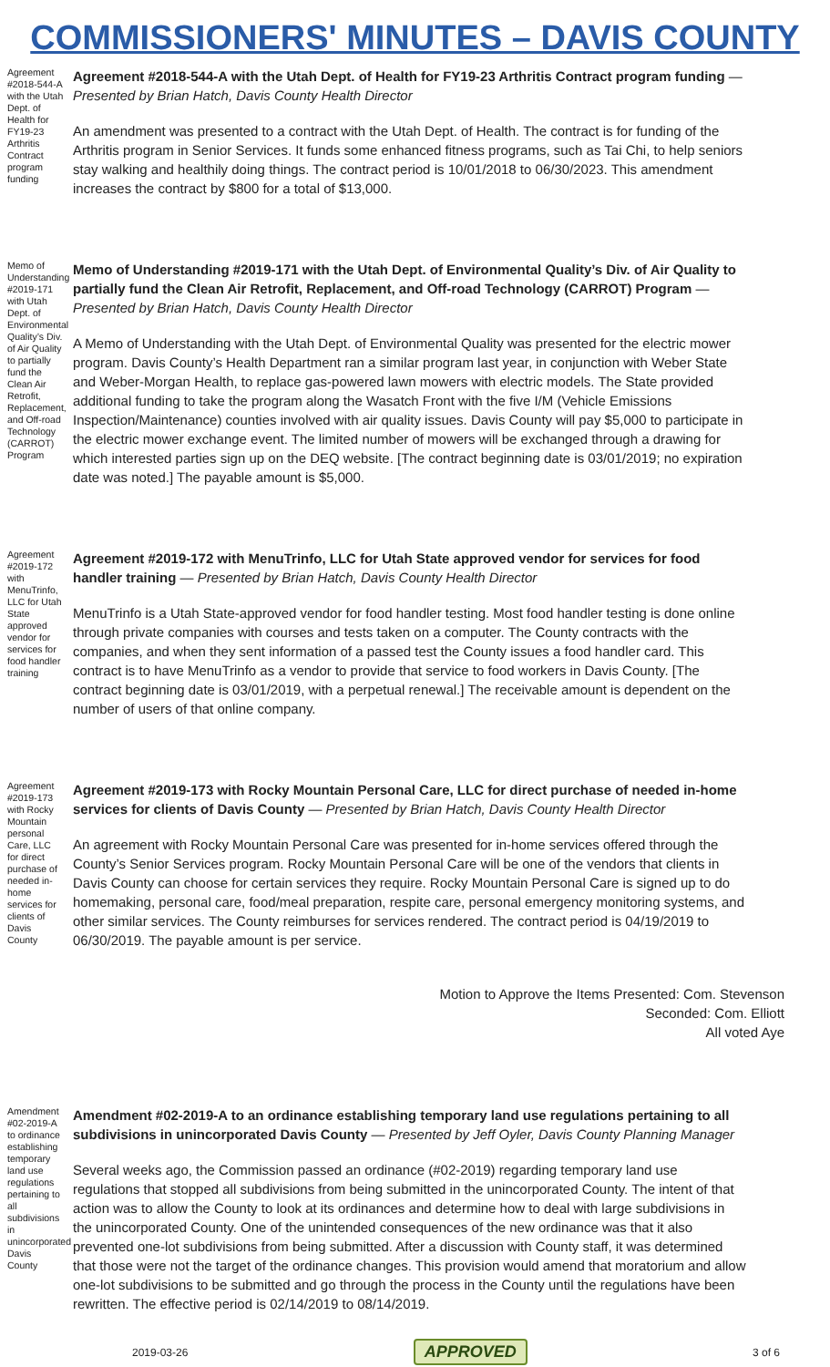COMMISSIONERS' MINUTES – DAVIS COUNTY
Agreement #2018-544-A with the Utah Dept. of Health for FY19-23 Arthritis Contract program funding
Agreement #2018-544-A with the Utah Dept. of Health for FY19-23 Arthritis Contract program funding — Presented by Brian Hatch, Davis County Health Director
An amendment was presented to a contract with the Utah Dept. of Health. The contract is for funding of the Arthritis program in Senior Services. It funds some enhanced fitness programs, such as Tai Chi, to help seniors stay walking and healthily doing things. The contract period is 10/01/2018 to 06/30/2023. This amendment increases the contract by $800 for a total of $13,000.
Memo of Understanding #2019-171 with Utah Dept. of Environmental Quality’s Div. of Air Quality to partially fund the Clean Air Retrofit, Replacement, and Off-road Technology (CARROT) Program
Memo of Understanding #2019-171 with the Utah Dept. of Environmental Quality’s Div. of Air Quality to partially fund the Clean Air Retrofit, Replacement, and Off-road Technology (CARROT) Program — Presented by Brian Hatch, Davis County Health Director
A Memo of Understanding with the Utah Dept. of Environmental Quality was presented for the electric mower program. Davis County’s Health Department ran a similar program last year, in conjunction with Weber State and Weber-Morgan Health, to replace gas-powered lawn mowers with electric models. The State provided additional funding to take the program along the Wasatch Front with the five I/M (Vehicle Emissions Inspection/Maintenance) counties involved with air quality issues. Davis County will pay $5,000 to participate in the electric mower exchange event. The limited number of mowers will be exchanged through a drawing for which interested parties sign up on the DEQ website. [The contract beginning date is 03/01/2019; no expiration date was noted.] The payable amount is $5,000.
Agreement #2019-172 with MenuTrinfo, LLC for Utah State approved vendor for services for food handler training
Agreement #2019-172 with MenuTrinfo, LLC for Utah State approved vendor for services for food handler training — Presented by Brian Hatch, Davis County Health Director
MenuTrinfo is a Utah State-approved vendor for food handler testing. Most food handler testing is done online through private companies with courses and tests taken on a computer. The County contracts with the companies, and when they sent information of a passed test the County issues a food handler card. This contract is to have MenuTrinfo as a vendor to provide that service to food workers in Davis County. [The contract beginning date is 03/01/2019, with a perpetual renewal.] The receivable amount is dependent on the number of users of that online company.
Agreement #2019-173 with Rocky Mountain personal Care, LLC for direct purchase of needed in-home services for clients of Davis County
Agreement #2019-173 with Rocky Mountain Personal Care, LLC for direct purchase of needed in-home services for clients of Davis County — Presented by Brian Hatch, Davis County Health Director
An agreement with Rocky Mountain Personal Care was presented for in-home services offered through the County’s Senior Services program. Rocky Mountain Personal Care will be one of the vendors that clients in Davis County can choose for certain services they require. Rocky Mountain Personal Care is signed up to do homemaking, personal care, food/meal preparation, respite care, personal emergency monitoring systems, and other similar services. The County reimburses for services rendered. The contract period is 04/19/2019 to 06/30/2019. The payable amount is per service.
Motion to Approve the Items Presented: Com. Stevenson
Seconded: Com. Elliott
All voted Aye
Amendment #02-2019-A to ordinance establishing temporary land use regulations pertaining to all subdivisions in unincorporated Davis County
Amendment #02-2019-A to an ordinance establishing temporary land use regulations pertaining to all subdivisions in unincorporated Davis County — Presented by Jeff Oyler, Davis County Planning Manager
Several weeks ago, the Commission passed an ordinance (#02-2019) regarding temporary land use regulations that stopped all subdivisions from being submitted in the unincorporated County. The intent of that action was to allow the County to look at its ordinances and determine how to deal with large subdivisions in the unincorporated County. One of the unintended consequences of the new ordinance was that it also prevented one-lot subdivisions from being submitted. After a discussion with County staff, it was determined that those were not the target of the ordinance changes. This provision would amend that moratorium and allow one-lot subdivisions to be submitted and go through the process in the County until the regulations have been rewritten. The effective period is 02/14/2019 to 08/14/2019.
2019-03-26 APPROVED 3 of 6